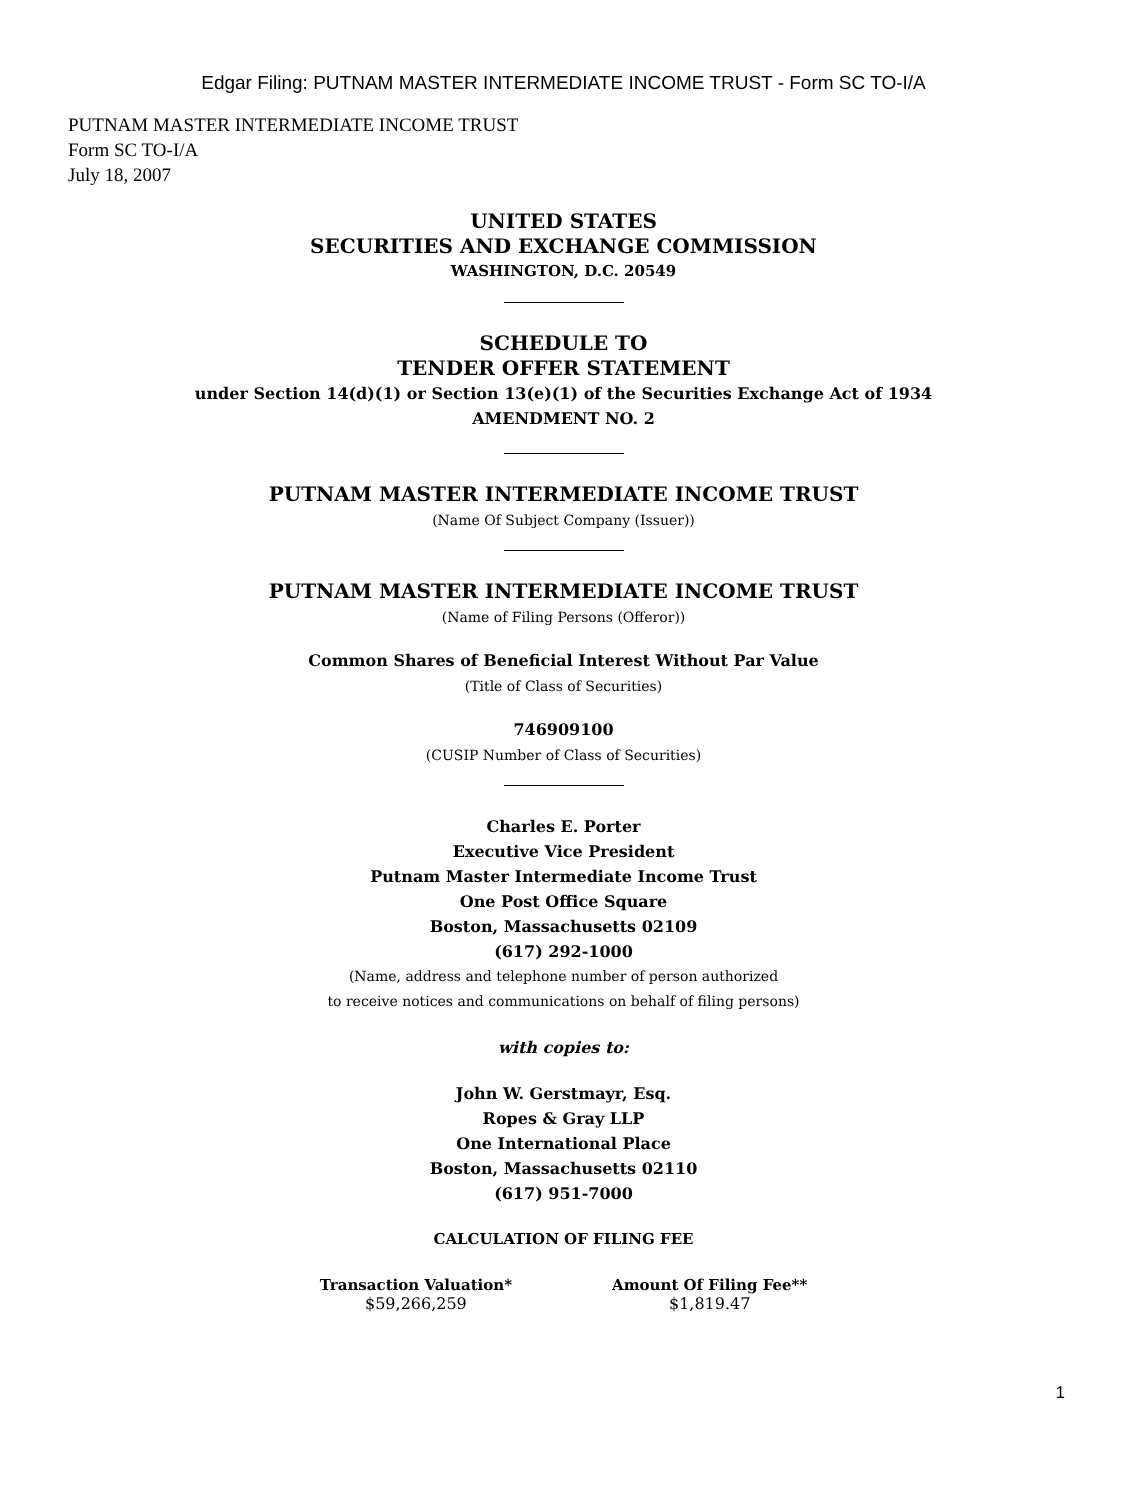Edgar Filing: PUTNAM MASTER INTERMEDIATE INCOME TRUST - Form SC TO-I/A
PUTNAM MASTER INTERMEDIATE INCOME TRUST
Form SC TO-I/A
July 18, 2007
UNITED STATES
SECURITIES AND EXCHANGE COMMISSION
WASHINGTON, D.C. 20549
SCHEDULE TO
TENDER OFFER STATEMENT
under Section 14(d)(1) or Section 13(e)(1) of the Securities Exchange Act of 1934
AMENDMENT NO. 2
PUTNAM MASTER INTERMEDIATE INCOME TRUST
(Name Of Subject Company (Issuer))
PUTNAM MASTER INTERMEDIATE INCOME TRUST
(Name of Filing Persons (Offeror))
Common Shares of Beneficial Interest Without Par Value
(Title of Class of Securities)
746909100
(CUSIP Number of Class of Securities)
Charles E. Porter
Executive Vice President
Putnam Master Intermediate Income Trust
One Post Office Square
Boston, Massachusetts 02109
(617) 292-1000
(Name, address and telephone number of person authorized
to receive notices and communications on behalf of filing persons)
with copies to:
John W. Gerstmayr, Esq.
Ropes & Gray LLP
One International Place
Boston, Massachusetts 02110
(617) 951-7000
CALCULATION OF FILING FEE
| Transaction Valuation* | Amount Of Filing Fee** |
| --- | --- |
| $59,266,259 | $1,819.47 |
1